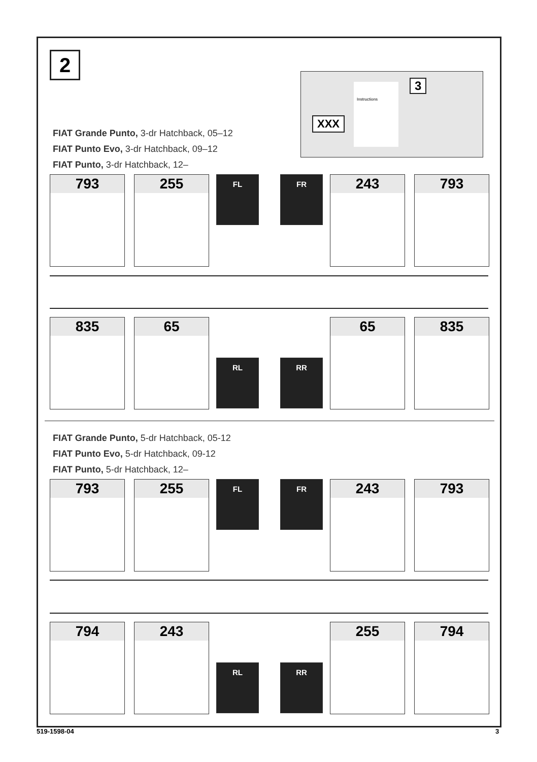2
XXX
Instructions 3
FIAT Grande Punto, 3-dr Hatchback, 05–12
FIAT Punto Evo, 3-dr Hatchback, 09–12
FIAT Punto, 3-dr Hatchback, 12–
793 255
FL FR
243 793
835 65
RL RR
65 835
FIAT Grande Punto, 5-dr Hatchback, 05-12
FIAT Punto Evo, 5-dr Hatchback, 09-12
FIAT Punto, 5-dr Hatchback, 12–
793 255
FL FR
243 793
794 243
RL RR
255 794
519-1598-04 3